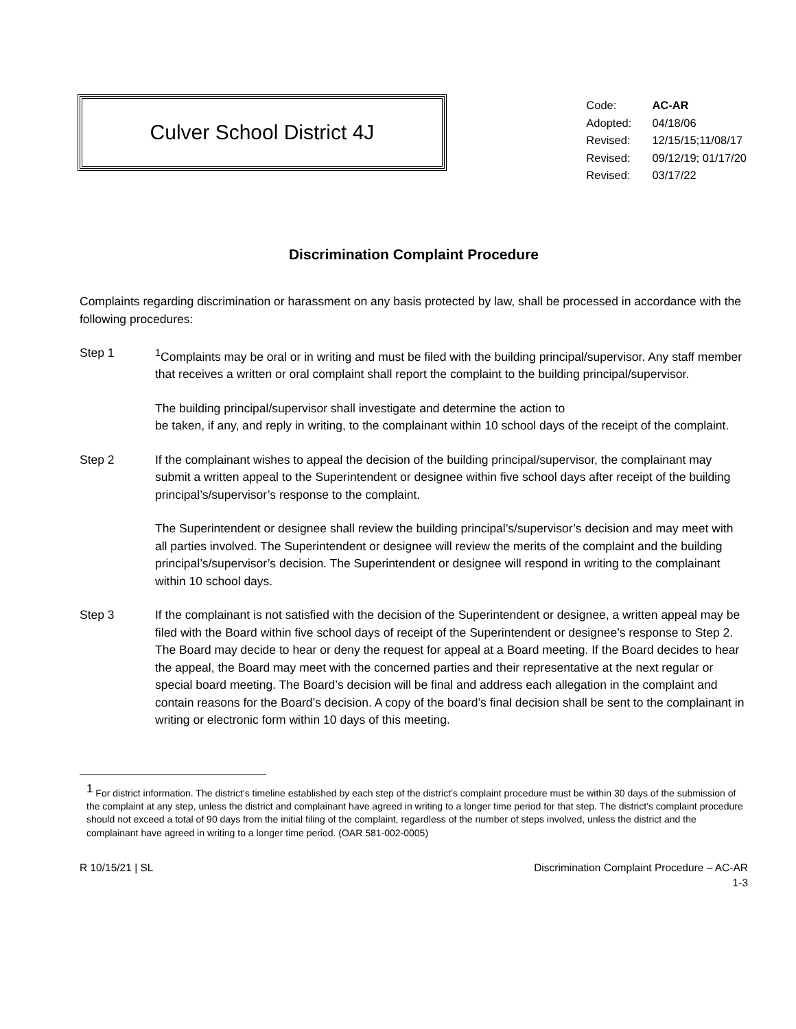Culver School District 4J
| Code: | AC-AR |
| Adopted: | 04/18/06 |
| Revised: | 12/15/15;11/08/17 |
| Revised: | 09/12/19; 01/17/20 |
| Revised: | 03/17/22 |
Discrimination Complaint Procedure
Complaints regarding discrimination or harassment on any basis protected by law, shall be processed in accordance with the following procedures:
Step 1 <sup>1</sup> Complaints may be oral or in writing and must be filed with the building principal/supervisor. Any staff member that receives a written or oral complaint shall report the complaint to the building principal/supervisor.
The building principal/supervisor shall investigate and determine the action to
be taken, if any, and reply in writing, to the complainant within 10 school days of the receipt of the complaint.
Step 2 If the complainant wishes to appeal the decision of the building principal/supervisor, the complainant may submit a written appeal to the Superintendent or designee within five school days after receipt of the building principal’s/supervisor’s response to the complaint.
The Superintendent or designee shall review the building principal’s/supervisor’s decision and may meet with all parties involved. The Superintendent or designee will review the merits of the complaint and the building principal’s/supervisor’s decision. The Superintendent or designee will respond in writing to the complainant within 10 school days.
Step 3 If the complainant is not satisfied with the decision of the Superintendent or designee, a written appeal may be filed with the Board within five school days of receipt of the Superintendent or designee’s response to Step 2. The Board may decide to hear or deny the request for appeal at a Board meeting. If the Board decides to hear the appeal, the Board may meet with the concerned parties and their representative at the next regular or special board meeting. The Board’s decision will be final and address each allegation in the complaint and contain reasons for the Board’s decision. A copy of the board’s final decision shall be sent to the complainant in writing or electronic form within 10 days of this meeting.
<sup>1</sup> For district information. The district’s timeline established by each step of the district’s complaint procedure must be within 30 days of the submission of the complaint at any step, unless the district and complainant have agreed in writing to a longer time period for that step. The district’s complaint procedure should not exceed a total of 90 days from the initial filing of the complaint, regardless of the number of steps involved, unless the district and the complainant have agreed in writing to a longer time period. (OAR 581-002-0005)
R 10/15/21 | SL Discrimination Complaint Procedure – AC-AR
1-3